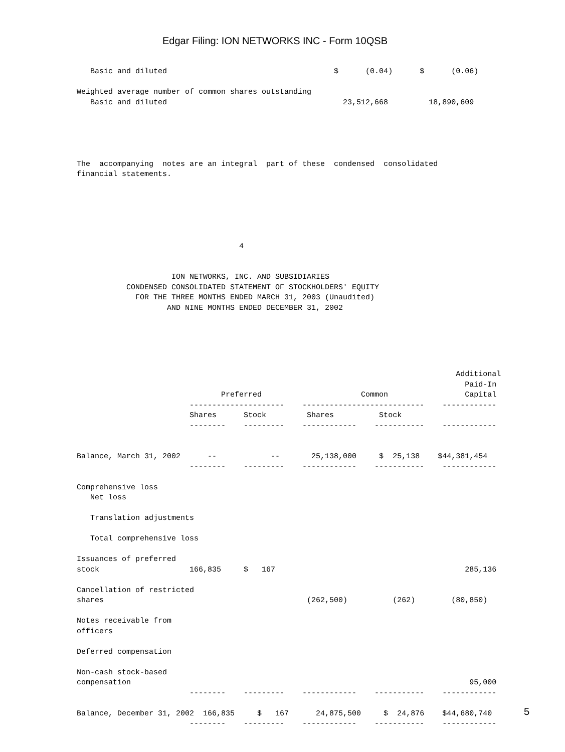Edgar Filing: ION NETWORKS INC - Form 10QSB
                    Basic and diluted                                     $      (0.04)      $      (0.06)

                 Weighted average number of common shares outstanding
                    Basic and diluted                                       23,512,668         18,890,609





                 The  accompanying  notes are an integral  part of these  condensed  consolidated
                 financial statements.






                                                     4


                                      ION NETWORKS, INC. AND SUBSIDIARIES
                            CONDENSED CONSOLIDATED STATEMENT OF STOCKHOLDERS' EQUITY
                              FOR THE THREE MONTHS ENDED MARCH 31, 2003 (Unaudited)
                                     AND NINE MONTHS ENDED DECEMBER 31, 2002
                                                                                                     Additional
                                                                                                       Paid-In
                                                 Preferred                      Common                 Capital
                                          ---------------------    ---------------------------    ------------
                                          Shares      Stock         Shares          Stock
                                          --------    ---------    ------------    -----------    ------------


                 Balance, March 31, 2002      --            --       25,138,000     $  25,138    $44,381,454
                                          --------    ---------    ------------    -----------    ------------

                 Comprehensive loss
                    Net loss

                    Translation adjustments

                    Total comprehensive loss

                 Issuances of preferred
                 stock                    166,835     $   167                                          285,136

                 Cancellation of restricted
                 shares                                             (262,500)          (262)        (80,850)

                 Notes receivable from
                 officers

                 Deferred compensation

                 Non-cash stock-based
                 compensation                                                                           95,000
                                          --------    ---------    ------------    -----------    ------------

                 Balance, December 31, 2002  166,835     $   167      24,875,500     $  24,876    $44,680,740
                                          --------    ---------    ------------    -----------    ------------
5